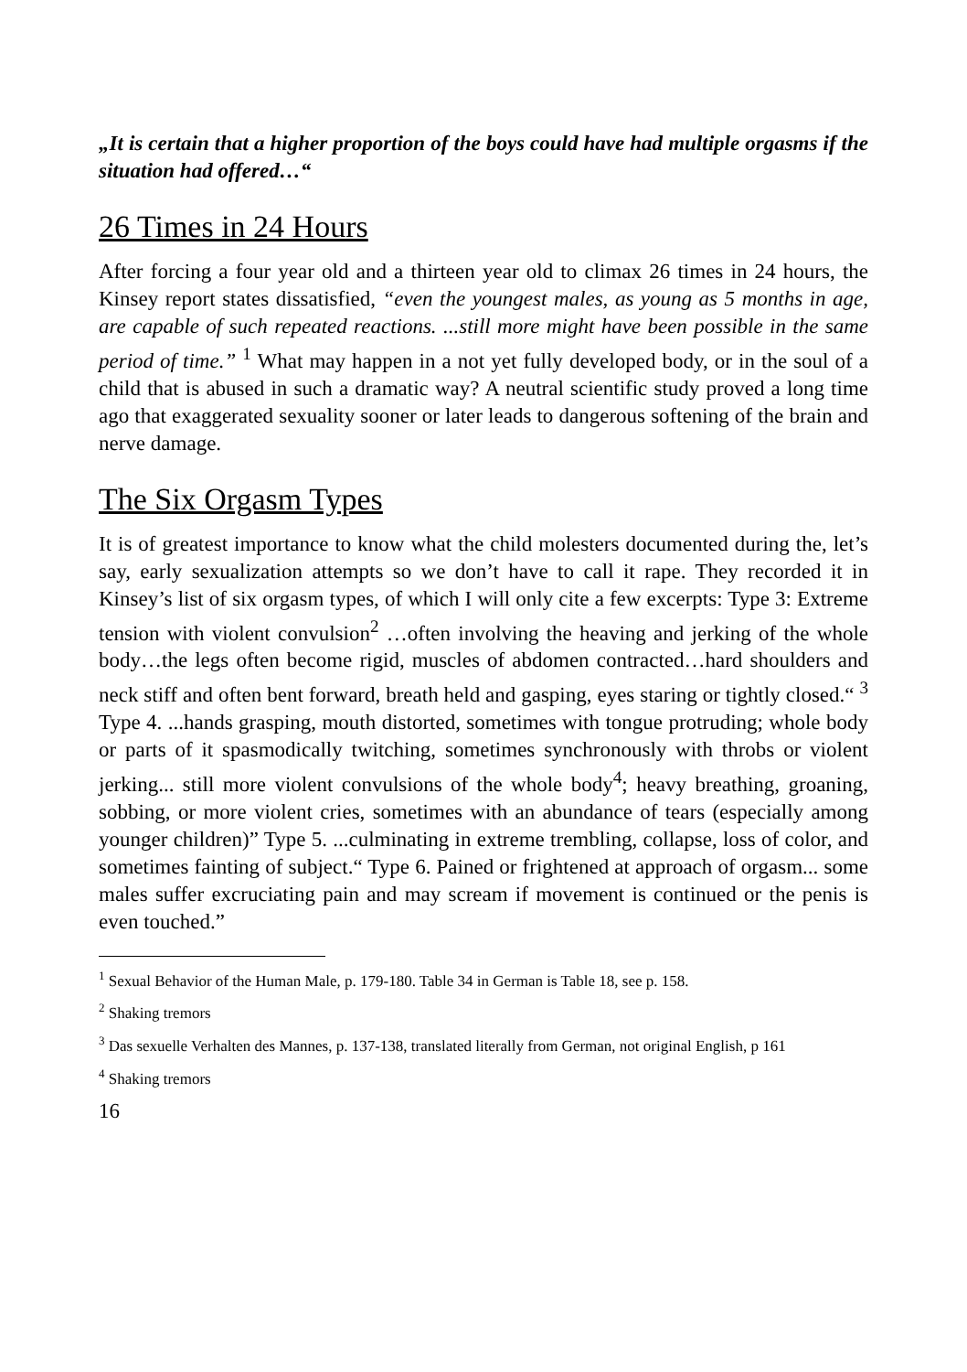„It is certain that a higher proportion of the boys could have had multiple orgasms if the situation had offered…“
26 Times in 24 Hours
After forcing a four year old and a thirteen year old to climax 26 times in 24 hours, the Kinsey report states dissatisfied, “even the youngest males, as young as 5 months in age, are capable of such repeated reactions. ...still more might have been possible in the same period of time.” <sup>1</sup> What may happen in a not yet fully developed body, or in the soul of a child that is abused in such a dramatic way? A neutral scientific study proved a long time ago that exaggerated sexuality sooner or later leads to dangerous sof­tening of the brain and nerve damage.
The Six Orgasm Types
It is of greatest importance to know what the child molesters documented during the, let’s say, early sexualization attempts so we don’t have to call it rape. They recorded it in Kinsey’s list of six orgasm types, of which I will only cite a few excerpts: Type 3: Extreme tension with violent convulsion<sup>2</sup> …often involving the heaving and jerking of the whole body…the legs of­ten become rigid, muscles of abdomen contracted…hard shoulders and neck stiff and often bent forward, breath held and gasping, eyes staring or tightly closed.“ <sup>3</sup> Type 4. ...hands grasping, mouth distorted, sometimes with tongue protruding; whole body or parts of it spasmodically twitching, sometimes synchronously with throbs or violent jerking... still more violent convulsions of the whole body<sup>4</sup>; heavy breathing, groaning, sobbing, or more violent cries, sometimes with an abundance of tears (especially among younger children)” Type 5. ...culminating in extreme trembling, collapse, loss of color, and sometimes fainting of subject.“ Type 6. Pained or frightened at approach of orgasm... some males suffer excruciating pain and may scream if movement is continued or the penis is even touched.”
<sup>1</sup> Sexual Behavior of the Human Male, p. 179-180. Table 34 in German is Table 18, see p. 158.
<sup>2</sup> Shaking tremors
<sup>3</sup> Das sexuelle Verhalten des Mannes, p. 137-138, translated literally from German, not original English, p 161
<sup>4</sup> Shaking tremors
16